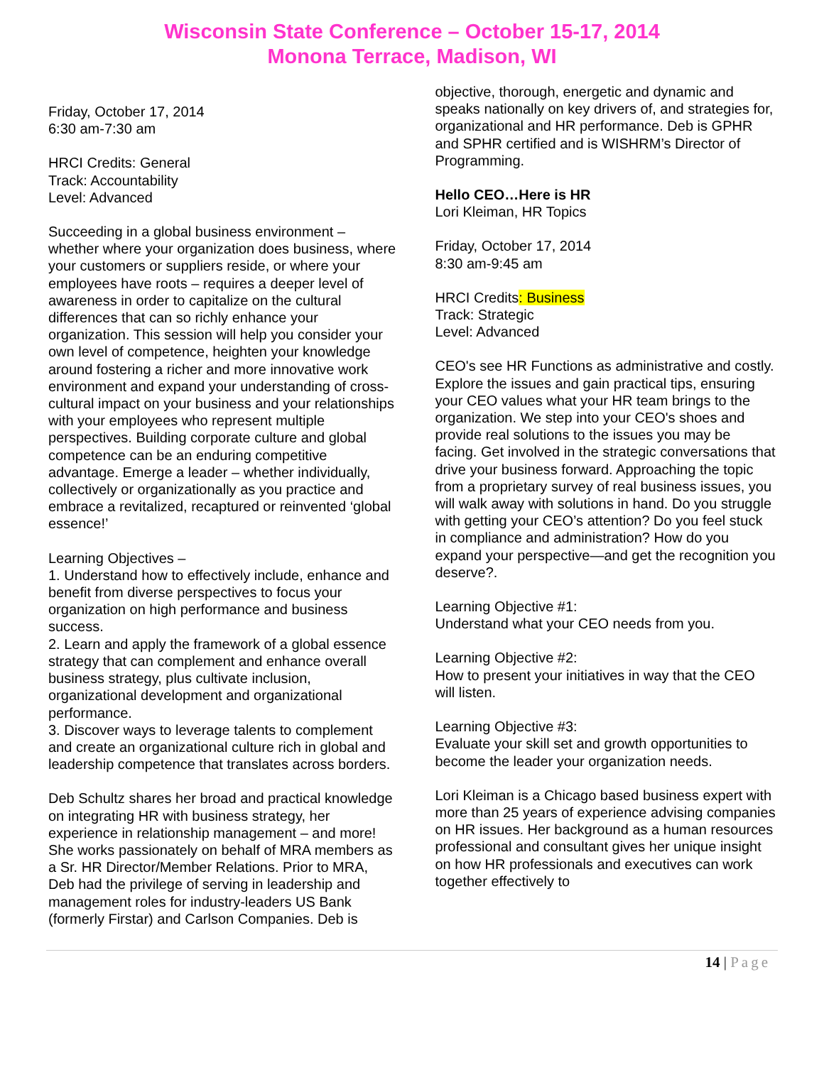Wisconsin State Conference – October 15-17, 2014
Monona Terrace, Madison, WI
Friday, October 17, 2014
6:30 am-7:30 am
HRCI Credits: General
Track: Accountability
Level: Advanced
Succeeding in a global business environment – whether where your organization does business, where your customers or suppliers reside, or where your employees have roots – requires a deeper level of awareness in order to capitalize on the cultural differences that can so richly enhance your organization. This session will help you consider your own level of competence, heighten your knowledge around fostering a richer and more innovative work environment and expand your understanding of cross-cultural impact on your business and your relationships with your employees who represent multiple perspectives. Building corporate culture and global competence can be an enduring competitive advantage. Emerge a leader – whether individually, collectively or organizationally as you practice and embrace a revitalized, recaptured or reinvented ‘global essence!’
Learning Objectives –
1. Understand how to effectively include, enhance and benefit from diverse perspectives to focus your organization on high performance and business success.
2. Learn and apply the framework of a global essence strategy that can complement and enhance overall business strategy, plus cultivate inclusion, organizational development and organizational performance.
3. Discover ways to leverage talents to complement and create an organizational culture rich in global and leadership competence that translates across borders.
Deb Schultz shares her broad and practical knowledge on integrating HR with business strategy, her experience in relationship management – and more! She works passionately on behalf of MRA members as a Sr. HR Director/Member Relations. Prior to MRA, Deb had the privilege of serving in leadership and management roles for industry-leaders US Bank (formerly Firstar) and Carlson Companies. Deb is
objective, thorough, energetic and dynamic and speaks nationally on key drivers of, and strategies for, organizational and HR performance. Deb is GPHR and SPHR certified and is WISHRM’s Director of Programming.
Hello CEO…Here is HR
Lori Kleiman, HR Topics
Friday, October 17, 2014
8:30 am-9:45 am
HRCI Credits: Business
Track: Strategic
Level: Advanced
CEO's see HR Functions as administrative and costly. Explore the issues and gain practical tips, ensuring your CEO values what your HR team brings to the organization. We step into your CEO's shoes and provide real solutions to the issues you may be facing. Get involved in the strategic conversations that drive your business forward. Approaching the topic from a proprietary survey of real business issues, you will walk away with solutions in hand. Do you struggle with getting your CEO’s attention? Do you feel stuck in compliance and administration? How do you expand your perspective—and get the recognition you deserve?.
Learning Objective #1:
Understand what your CEO needs from you.
Learning Objective #2:
How to present your initiatives in way that the CEO will listen.
Learning Objective #3:
Evaluate your skill set and growth opportunities to become the leader your organization needs.
Lori Kleiman is a Chicago based business expert with more than 25 years of experience advising companies on HR issues. Her background as a human resources professional and consultant gives her unique insight on how HR professionals and executives can work together effectively to
14 | Page